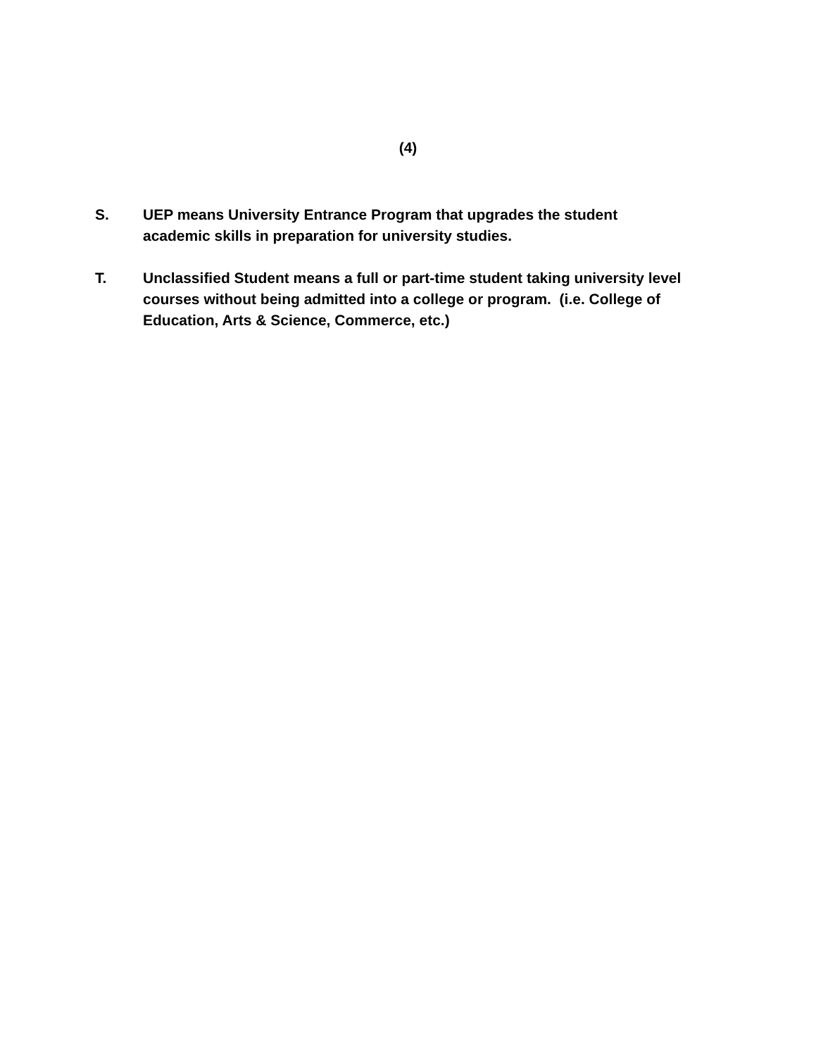(4)
S. UEP means University Entrance Program that upgrades the student
academic skills in preparation for university studies.
T. Unclassified Student means a full or part-time student taking university level courses without being admitted into a college or program. (i.e. College of Education, Arts & Science, Commerce, etc.)